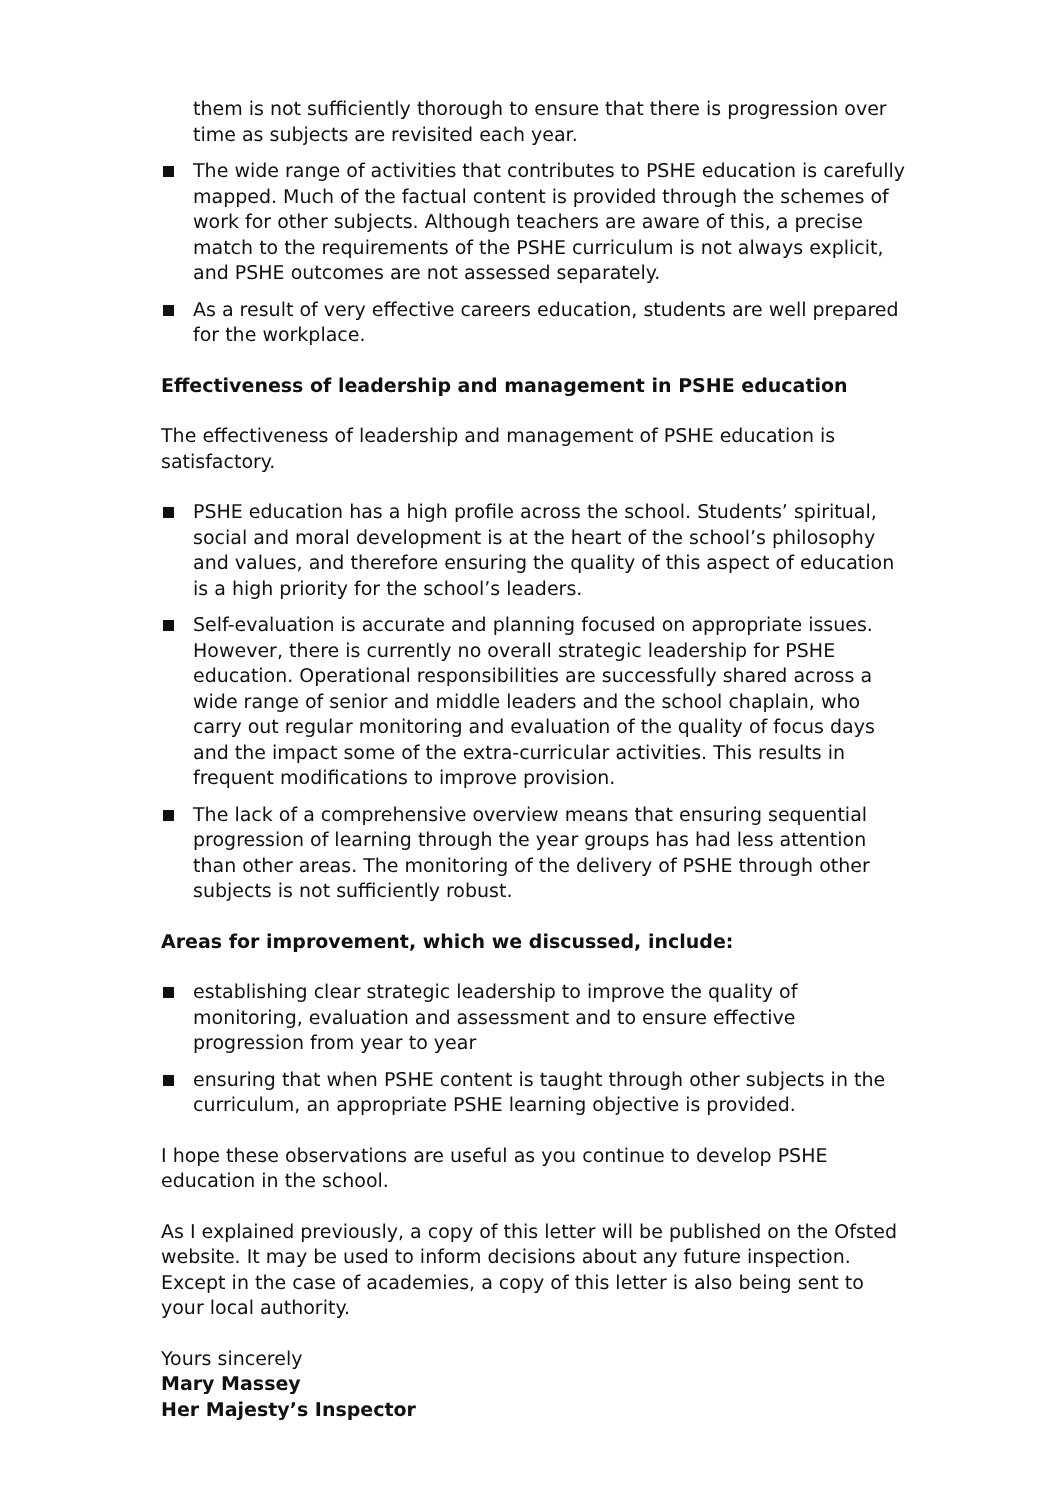them is not sufficiently thorough to ensure that there is progression over time as subjects are revisited each year.
The wide range of activities that contributes to PSHE education is carefully mapped. Much of the factual content is provided through the schemes of work for other subjects. Although teachers are aware of this, a precise match to the requirements of the PSHE curriculum is not always explicit, and PSHE outcomes are not assessed separately.
As a result of very effective careers education, students are well prepared for the workplace.
Effectiveness of leadership and management in PSHE education
The effectiveness of leadership and management of PSHE education is satisfactory.
PSHE education has a high profile across the school. Students’ spiritual, social and moral development is at the heart of the school’s philosophy and values, and therefore ensuring the quality of this aspect of education is a high priority for the school’s leaders.
Self-evaluation is accurate and planning focused on appropriate issues. However, there is currently no overall strategic leadership for PSHE education. Operational responsibilities are successfully shared across a wide range of senior and middle leaders and the school chaplain, who carry out regular monitoring and evaluation of the quality of focus days and the impact some of the extra-curricular activities. This results in frequent modifications to improve provision.
The lack of a comprehensive overview means that ensuring sequential progression of learning through the year groups has had less attention than other areas. The monitoring of the delivery of PSHE through other subjects is not sufficiently robust.
Areas for improvement, which we discussed, include:
establishing clear strategic leadership to improve the quality of monitoring, evaluation and assessment and to ensure effective progression from year to year
ensuring that when PSHE content is taught through other subjects in the curriculum, an appropriate PSHE learning objective is provided.
I hope these observations are useful as you continue to develop PSHE education in the school.
As I explained previously, a copy of this letter will be published on the Ofsted website. It may be used to inform decisions about any future inspection. Except in the case of academies, a copy of this letter is also being sent to your local authority.
Yours sincerely
Mary Massey
Her Majesty’s Inspector